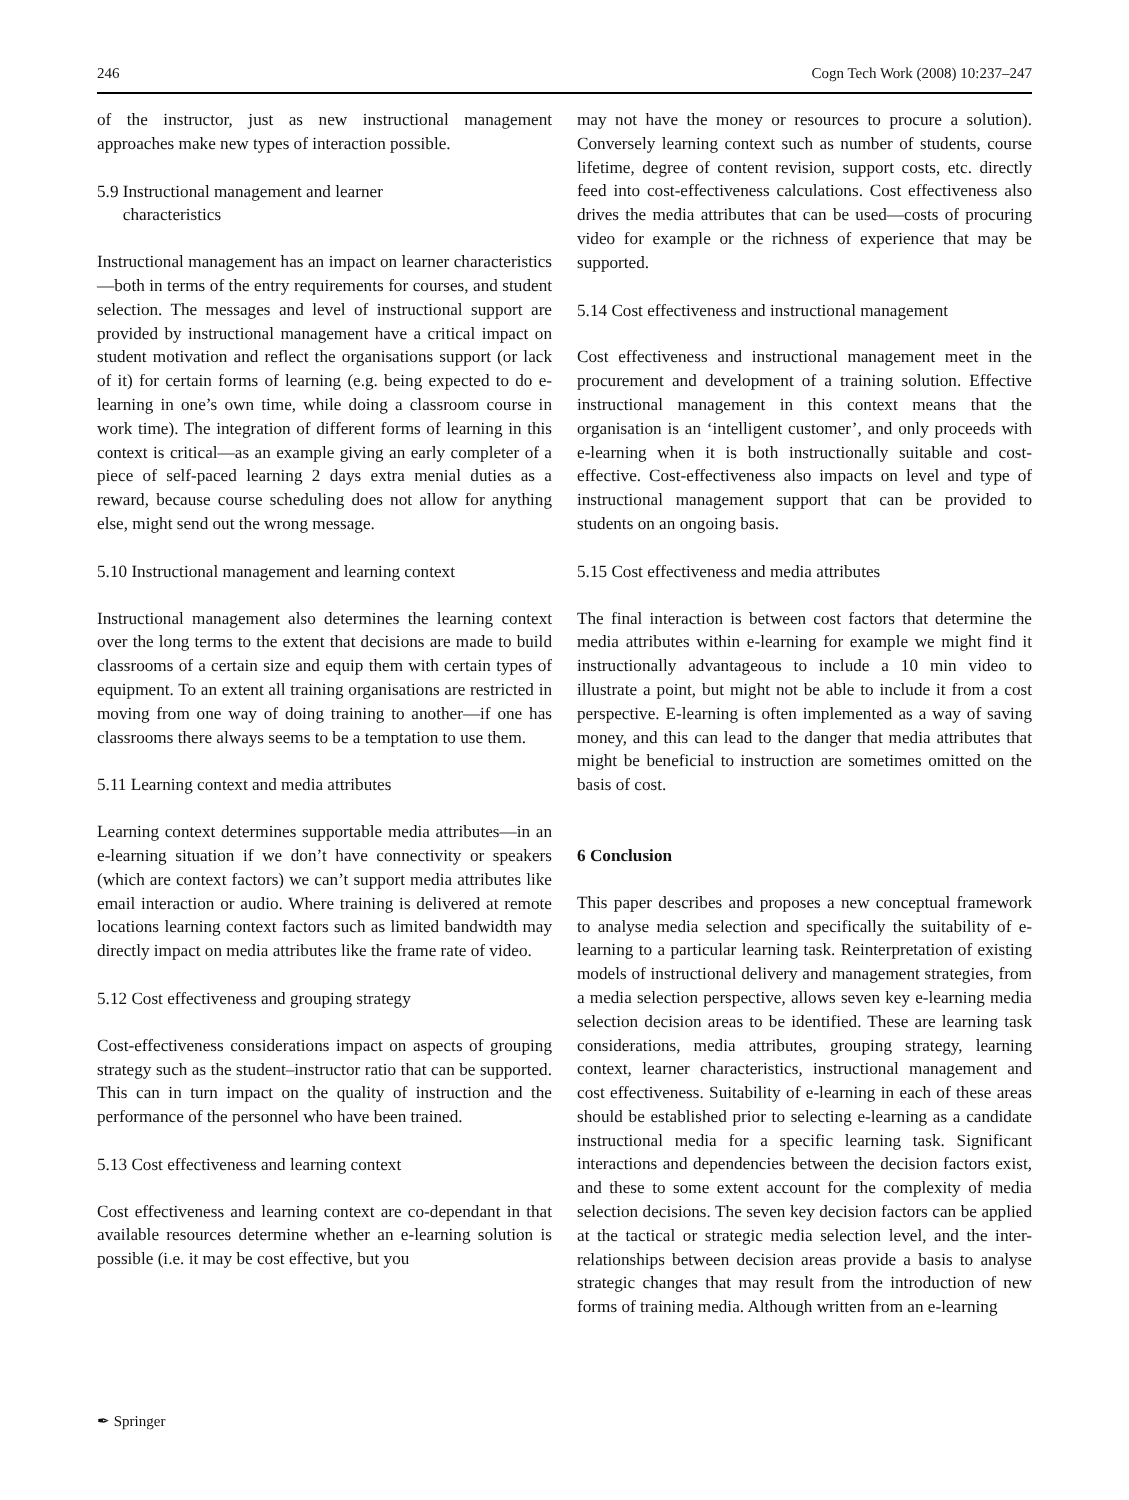246 Cogn Tech Work (2008) 10:237–247
of the instructor, just as new instructional management approaches make new types of interaction possible.
5.9 Instructional management and learner
characteristics
Instructional management has an impact on learner characteristics—both in terms of the entry requirements for courses, and student selection. The messages and level of instructional support are provided by instructional management have a critical impact on student motivation and reflect the organisations support (or lack of it) for certain forms of learning (e.g. being expected to do e-learning in one’s own time, while doing a classroom course in work time). The integration of different forms of learning in this context is critical—as an example giving an early completer of a piece of self-paced learning 2 days extra menial duties as a reward, because course scheduling does not allow for anything else, might send out the wrong message.
5.10 Instructional management and learning context
Instructional management also determines the learning context over the long terms to the extent that decisions are made to build classrooms of a certain size and equip them with certain types of equipment. To an extent all training organisations are restricted in moving from one way of doing training to another—if one has classrooms there always seems to be a temptation to use them.
5.11 Learning context and media attributes
Learning context determines supportable media attributes—in an e-learning situation if we don’t have connectivity or speakers (which are context factors) we can’t support media attributes like email interaction or audio. Where training is delivered at remote locations learning context factors such as limited bandwidth may directly impact on media attributes like the frame rate of video.
5.12 Cost effectiveness and grouping strategy
Cost-effectiveness considerations impact on aspects of grouping strategy such as the student–instructor ratio that can be supported. This can in turn impact on the quality of instruction and the performance of the personnel who have been trained.
5.13 Cost effectiveness and learning context
Cost effectiveness and learning context are co-dependant in that available resources determine whether an e-learning solution is possible (i.e. it may be cost effective, but you
may not have the money or resources to procure a solution). Conversely learning context such as number of students, course lifetime, degree of content revision, support costs, etc. directly feed into cost-effectiveness calculations. Cost effectiveness also drives the media attributes that can be used—costs of procuring video for example or the richness of experience that may be supported.
5.14 Cost effectiveness and instructional management
Cost effectiveness and instructional management meet in the procurement and development of a training solution. Effective instructional management in this context means that the organisation is an ‘intelligent customer’, and only proceeds with e-learning when it is both instructionally suitable and cost-effective. Cost-effectiveness also impacts on level and type of instructional management support that can be provided to students on an ongoing basis.
5.15 Cost effectiveness and media attributes
The final interaction is between cost factors that determine the media attributes within e-learning for example we might find it instructionally advantageous to include a 10 min video to illustrate a point, but might not be able to include it from a cost perspective. E-learning is often implemented as a way of saving money, and this can lead to the danger that media attributes that might be beneficial to instruction are sometimes omitted on the basis of cost.
6 Conclusion
This paper describes and proposes a new conceptual framework to analyse media selection and specifically the suitability of e-learning to a particular learning task. Reinterpretation of existing models of instructional delivery and management strategies, from a media selection perspective, allows seven key e-learning media selection decision areas to be identified. These are learning task considerations, media attributes, grouping strategy, learning context, learner characteristics, instructional management and cost effectiveness. Suitability of e-learning in each of these areas should be established prior to selecting e-learning as a candidate instructional media for a specific learning task. Significant interactions and dependencies between the decision factors exist, and these to some extent account for the complexity of media selection decisions. The seven key decision factors can be applied at the tactical or strategic media selection level, and the inter-relationships between decision areas provide a basis to analyse strategic changes that may result from the introduction of new forms of training media. Although written from an e-learning
✒ Springer